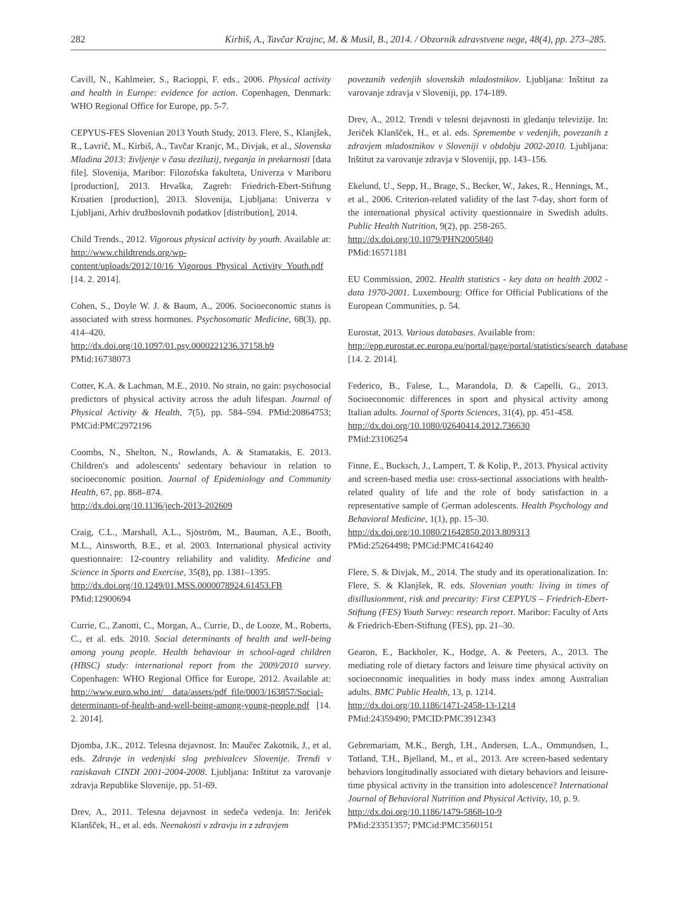282 Kirbiš, A., Tavčar Krajnc, M. & Musil, B., 2014. / Obzornik zdravstvene nege, 48(4), pp. 273–285.
Cavill, N., Kahlmeier, S., Racioppi, F. eds., 2006. Physical activity and health in Europe: evidence for action. Copenhagen, Denmark: WHO Regional Office for Europe, pp. 5-7.
CEPYUS-FES Slovenian 2013 Youth Study, 2013. Flere, S., Klanjšek, R., Lavrič, M., Kirbiš, A., Tavčar Kranjc, M., Divjak, et al., Slovenska Mladina 2013: življenje v času deziluzij, tveganja in prekarnosti [data file]. Slovenija, Maribor: Filozofska fakulteta, Univerza v Mariboru [production], 2013. Hrvaška, Zagreb: Friedrich-Ebert-Stiftung Kroatien [production], 2013. Slovenija, Ljubljana: Univerza v Ljubljani, Arhiv družboslovnih podatkov [distribution], 2014.
Child Trends., 2012. Vigorous physical activity by youth. Available at: http://www.childtrends.org/wp-content/uploads/2012/10/16_Vigorous_Physical_Activity_Youth.pdf [14. 2. 2014].
Cohen, S., Doyle W. J. & Baum, A., 2006. Socioeconomic status is associated with stress hormones. Psychosomatic Medicine, 68(3), pp. 414–420.
http://dx.doi.org/10.1097/01.psy.0000221236.37158.b9
PMid:16738073
Cotter, K.A. & Lachman, M.E., 2010. No strain, no gain: psychosocial predictors of physical activity across the adult lifespan. Journal of Physical Activity & Health, 7(5), pp. 584–594. PMid:20864753; PMCid:PMC2972196
Coombs, N., Shelton, N., Rowlands, A. & Stamatakis, E. 2013. Children's and adolescents' sedentary behaviour in relation to socioeconomic position. Journal of Epidemiology and Community Health, 67, pp. 868–874.
http://dx.doi.org/10.1136/jech-2013-202609
Craig, C.L., Marshall, A.L., Sjöström, M., Bauman, A.E., Booth, M.L., Ainsworth, B.E., et al. 2003. International physical activity questionnaire: 12-country reliability and validity. Medicine and Science in Sports and Exercise, 35(8), pp. 1381–1395.
http://dx.doi.org/10.1249/01.MSS.0000078924.61453.FB
PMid:12900694
Currie, C., Zanotti, C., Morgan, A., Currie, D., de Looze, M., Roberts, C., et al. eds. 2010. Social determinants of health and well-being among young people. Health behaviour in school-aged children (HBSC) study: international report from the 2009/2010 survey. Copenhagen: WHO Regional Office for Europe, 2012. Available at: http://www.euro.who.int/__data/assets/pdf_file/0003/163857/Social-determinants-of-health-and-well-being-among-young-people.pdf [14. 2. 2014].
Djomba, J.K., 2012. Telesna dejavnost. In: Maučec Zakotnik, J., et al. eds. Zdravje in vedenjski slog prebivalcev Slovenije. Trendi v raziskavah CINDI 2001-2004-2008. Ljubljana: Inštitut za varovanje zdravja Republike Slovenije, pp. 51-69.
Drev, A., 2011. Telesna dejavnost in sedeča vedenja. In: Jeriček Klanšček, H., et al. eds. Neenakosti v zdravju in z zdravjem
povezanih vedenjih slovenskih mladostnikov. Ljubljana: Inštitut za varovanje zdravja v Sloveniji, pp. 174-189.
Drev, A., 2012. Trendi v telesni dejavnosti in gledanju televizije. In: Jeriček Klanšček, H., et al. eds. Spremembe v vedenjih, povezanih z zdravjem mladostnikov v Sloveniji v obdobju 2002-2010. Ljubljana: Inštitut za varovanje zdravja v Sloveniji, pp. 143–156.
Ekelund, U., Sepp, H., Brage, S., Becker, W., Jakes, R., Hennings, M., et al., 2006. Criterion-related validity of the last 7-day, short form of the international physical activity questionnaire in Swedish adults. Public Health Nutrition, 9(2), pp. 258-265.
http://dx.doi.org/10.1079/PHN2005840
PMid:16571181
EU Commission, 2002. Health statistics - key data on health 2002 - data 1970-2001. Luxembourg: Office for Official Publications of the European Communities, p. 54.
Eurostat, 2013. Various databases. Available from:
http://epp.eurostat.ec.europa.eu/portal/page/portal/statistics/search_database [14. 2. 2014].
Federico, B., Falese, L., Marandola, D. & Capelli, G., 2013. Socioeconomic differences in sport and physical activity among Italian adults. Journal of Sports Sciences, 31(4), pp. 451-458.
http://dx.doi.org/10.1080/02640414.2012.736630
PMid:23106254
Finne, E., Bucksch, J., Lampert, T. & Kolip, P., 2013. Physical activity and screen-based media use: cross-sectional associations with health-related quality of life and the role of body satisfaction in a representative sample of German adolescents. Health Psychology and Behavioral Medicine, 1(1), pp. 15–30.
http://dx.doi.org/10.1080/21642850.2013.809313
PMid:25264498; PMCid:PMC4164240
Flere, S. & Divjak, M., 2014. The study and its operationalization. In: Flere, S. & Klanjšek, R. eds. Slovenian youth: living in times of disillusionment, risk and precarity: First CEPYUS – Friedrich-Ebert-Stiftung (FES) Youth Survey: research report. Maribor: Faculty of Arts & Friedrich-Ebert-Stiftung (FES), pp. 21–30.
Gearon, E., Backholer, K., Hodge, A. & Peeters, A., 2013. The mediating role of dietary factors and leisure time physical activity on socioeconomic inequalities in body mass index among Australian adults. BMC Public Health, 13, p. 1214.
http://dx.doi.org/10.1186/1471-2458-13-1214
PMid:24359490; PMCID:PMC3912343
Gebremariam, M.K., Bergh, I.H., Andersen, L.A., Ommundsen, I., Totland, T.H., Bjelland, M., et al., 2013. Are screen-based sedentary behaviors longitudinally associated with dietary behaviors and leisure-time physical activity in the transition into adolescence? International Journal of Behavioral Nutrition and Physical Activity, 10, p. 9.
http://dx.doi.org/10.1186/1479-5868-10-9
PMid:23351357; PMCid:PMC3560151